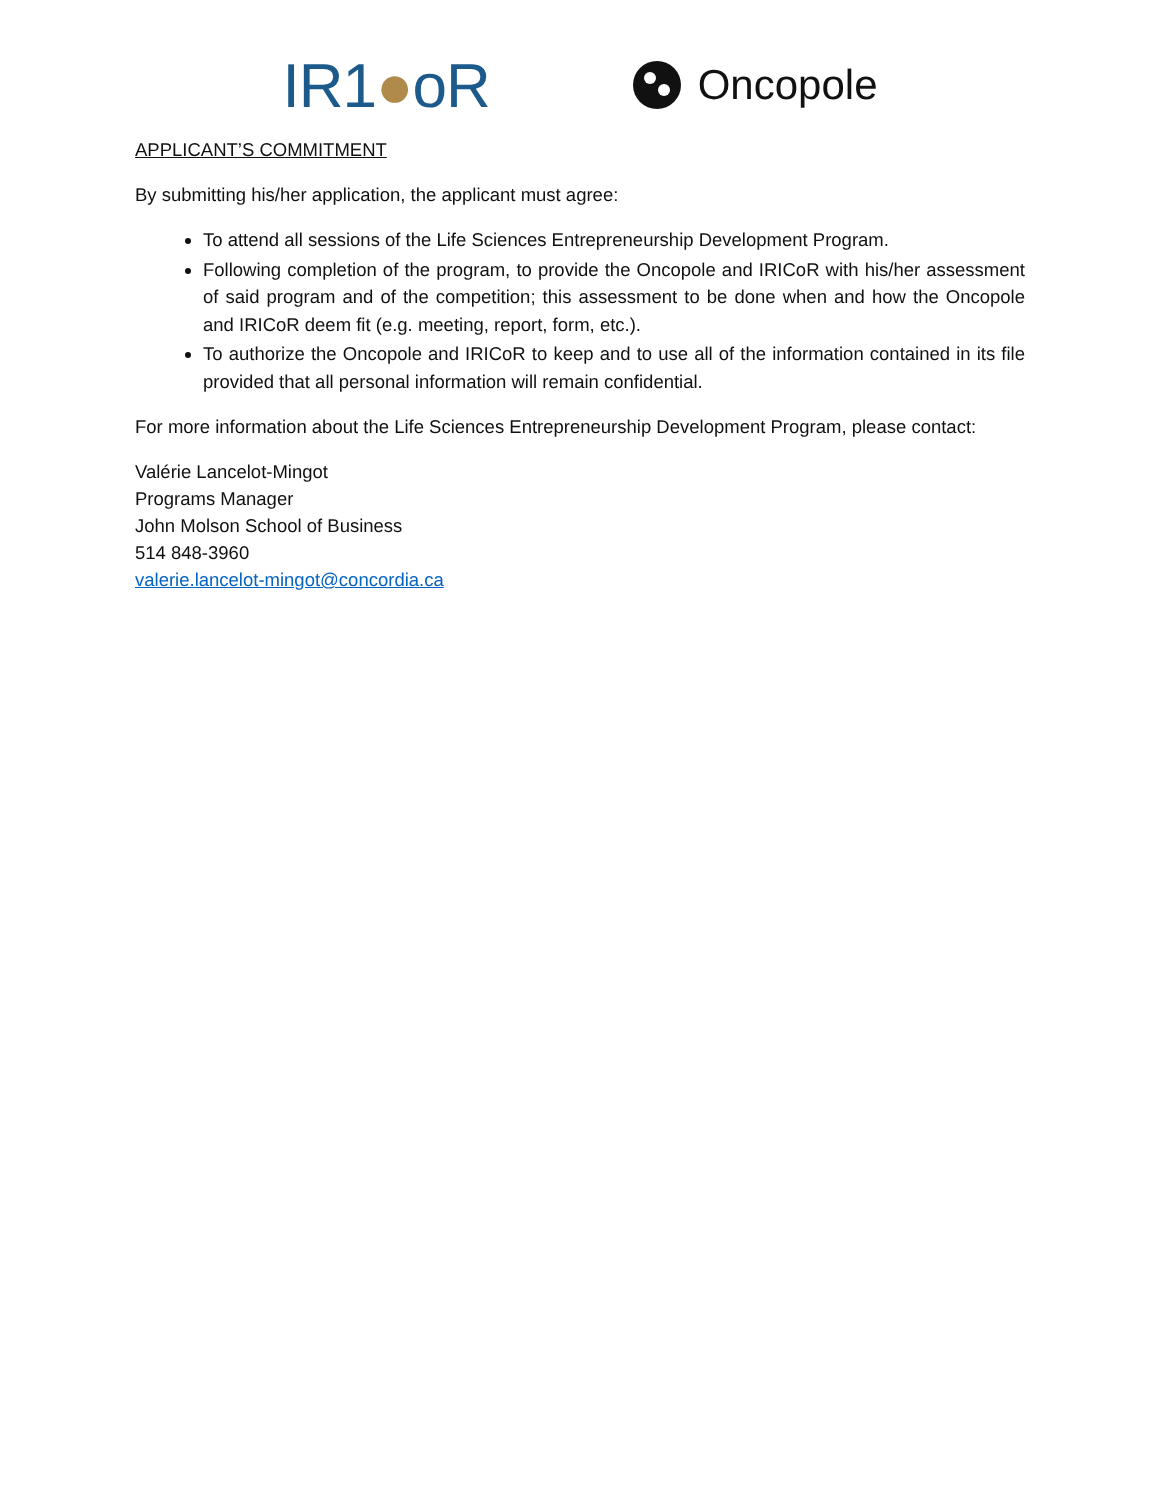IR1●oR
Oncopole
APPLICANT’S COMMITMENT
By submitting his/her application, the applicant must agree:
To attend all sessions of the Life Sciences Entrepreneurship Development Program.
Following completion of the program, to provide the Oncopole and IRICoR with his/her assessment of said program and of the competition; this assessment to be done when and how the Oncopole and IRICoR deem fit (e.g. meeting, report, form, etc.).
To authorize the Oncopole and IRICoR to keep and to use all of the information contained in its file provided that all personal information will remain confidential.
For more information about the Life Sciences Entrepreneurship Development Program, please contact:
Valérie Lancelot-Mingot
Programs Manager
John Molson School of Business
514 848-3960
valerie.lancelot-mingot@concordia.ca